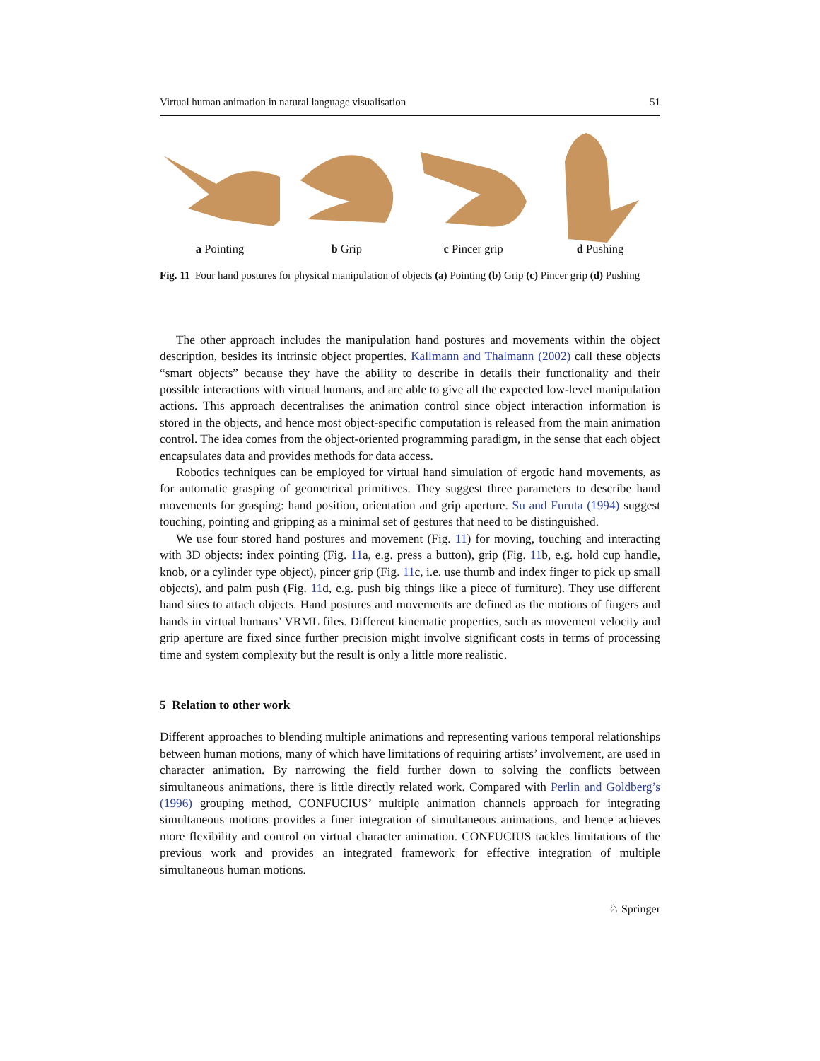Virtual human animation in natural language visualisation 51
a Pointing b Grip c Pincer grip d Pushing
Fig. 11 Four hand postures for physical manipulation of objects (a) Pointing (b) Grip (c) Pincer grip (d) Pushing
The other approach includes the manipulation hand postures and movements within the object description, besides its intrinsic object properties. Kallmann and Thalmann (2002) call these objects “smart objects” because they have the ability to describe in details their functionality and their possible interactions with virtual humans, and are able to give all the expected low-level manipulation actions. This approach decentralises the animation control since object interaction information is stored in the objects, and hence most object-specific computation is released from the main animation control. The idea comes from the object-oriented programming paradigm, in the sense that each object encapsulates data and provides methods for data access.
Robotics techniques can be employed for virtual hand simulation of ergotic hand movements, as for automatic grasping of geometrical primitives. They suggest three parameters to describe hand movements for grasping: hand position, orientation and grip aperture. Su and Furuta (1994) suggest touching, pointing and gripping as a minimal set of gestures that need to be distinguished.
We use four stored hand postures and movement (Fig. 11) for moving, touching and interacting with 3D objects: index pointing (Fig. 11a, e.g. press a button), grip (Fig. 11b, e.g. hold cup handle, knob, or a cylinder type object), pincer grip (Fig. 11c, i.e. use thumb and index finger to pick up small objects), and palm push (Fig. 11d, e.g. push big things like a piece of furniture). They use different hand sites to attach objects. Hand postures and movements are defined as the motions of fingers and hands in virtual humans’ VRML files. Different kinematic properties, such as movement velocity and grip aperture are fixed since further precision might involve significant costs in terms of processing time and system complexity but the result is only a little more realistic.
5 Relation to other work
Different approaches to blending multiple animations and representing various temporal relationships between human motions, many of which have limitations of requiring artists’ involvement, are used in character animation. By narrowing the field further down to solving the conflicts between simultaneous animations, there is little directly related work. Compared with Perlin and Goldberg’s (1996) grouping method, CONFUCIUS’ multiple animation channels approach for integrating simultaneous motions provides a finer integration of simultaneous animations, and hence achieves more flexibility and control on virtual character animation. CONFUCIUS tackles limitations of the previous work and provides an integrated framework for effective integration of multiple simultaneous human motions.
♘ Springer